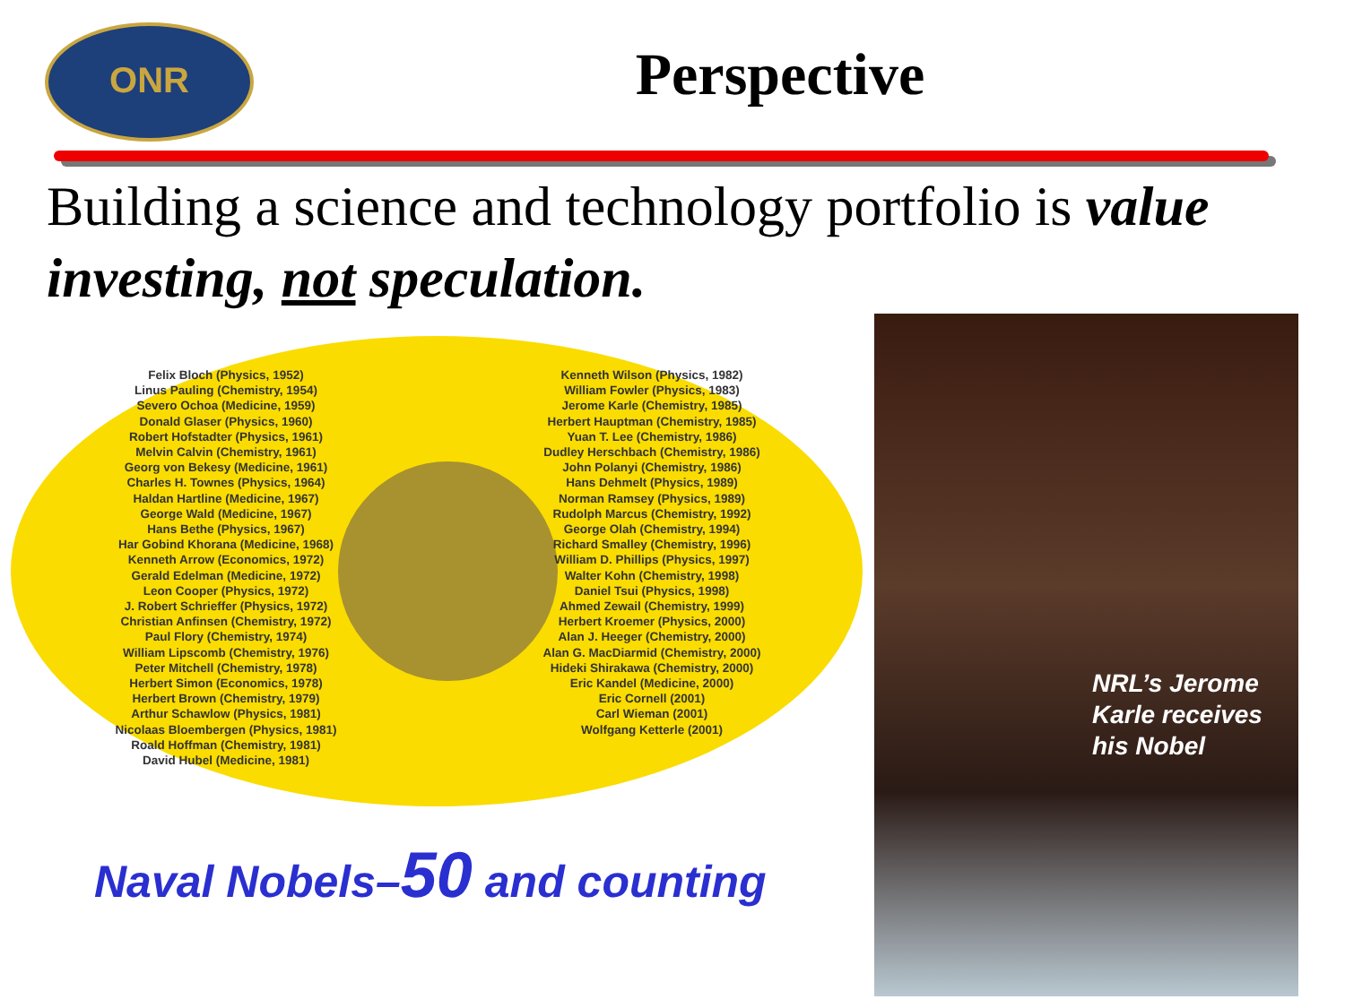ONR
Perspective
Building a science and technology portfolio is value investing, not speculation.
Felix Bloch (Physics, 1952)
Linus Pauling (Chemistry, 1954)
Severo Ochoa (Medicine, 1959)
Donald Glaser (Physics, 1960)
Robert Hofstadter (Physics, 1961)
Melvin Calvin (Chemistry, 1961)
Georg von Bekesy (Medicine, 1961)
Charles H. Townes (Physics, 1964)
Haldan Hartline (Medicine, 1967)
George Wald (Medicine, 1967)
Hans Bethe (Physics, 1967)
Har Gobind Khorana (Medicine, 1968)
Kenneth Arrow (Economics, 1972)
Gerald Edelman (Medicine, 1972)
Leon Cooper (Physics, 1972)
J. Robert Schrieffer (Physics, 1972)
Christian Anfinsen (Chemistry, 1972)
Paul Flory (Chemistry, 1974)
William Lipscomb (Chemistry, 1976)
Peter Mitchell (Chemistry, 1978)
Herbert Simon (Economics, 1978)
Herbert Brown (Chemistry, 1979)
Arthur Schawlow (Physics, 1981)
Nicolaas Bloembergen (Physics, 1981)
Roald Hoffman (Chemistry, 1981)
David Hubel (Medicine, 1981)
Kenneth Wilson (Physics, 1982)
William Fowler (Physics, 1983)
Jerome Karle (Chemistry, 1985)
Herbert Hauptman (Chemistry, 1985)
Yuan T. Lee (Chemistry, 1986)
Dudley Herschbach (Chemistry, 1986)
John Polanyi (Chemistry, 1986)
Hans Dehmelt (Physics, 1989)
Norman Ramsey (Physics, 1989)
Rudolph Marcus (Chemistry, 1992)
George Olah (Chemistry, 1994)
Richard Smalley (Chemistry, 1996)
William D. Phillips (Physics, 1997)
Walter Kohn (Chemistry, 1998)
Daniel Tsui (Physics, 1998)
Ahmed Zewail (Chemistry, 1999)
Herbert Kroemer (Physics, 2000)
Alan J. Heeger (Chemistry, 2000)
Alan G. MacDiarmid (Chemistry, 2000)
Hideki Shirakawa (Chemistry, 2000)
Eric Kandel (Medicine, 2000)
Eric Cornell (2001)
Carl Wieman (2001)
Wolfgang Ketterle (2001)
Naval Nobels–50 and counting
NRL’s Jerome
Karle receives
his Nobel